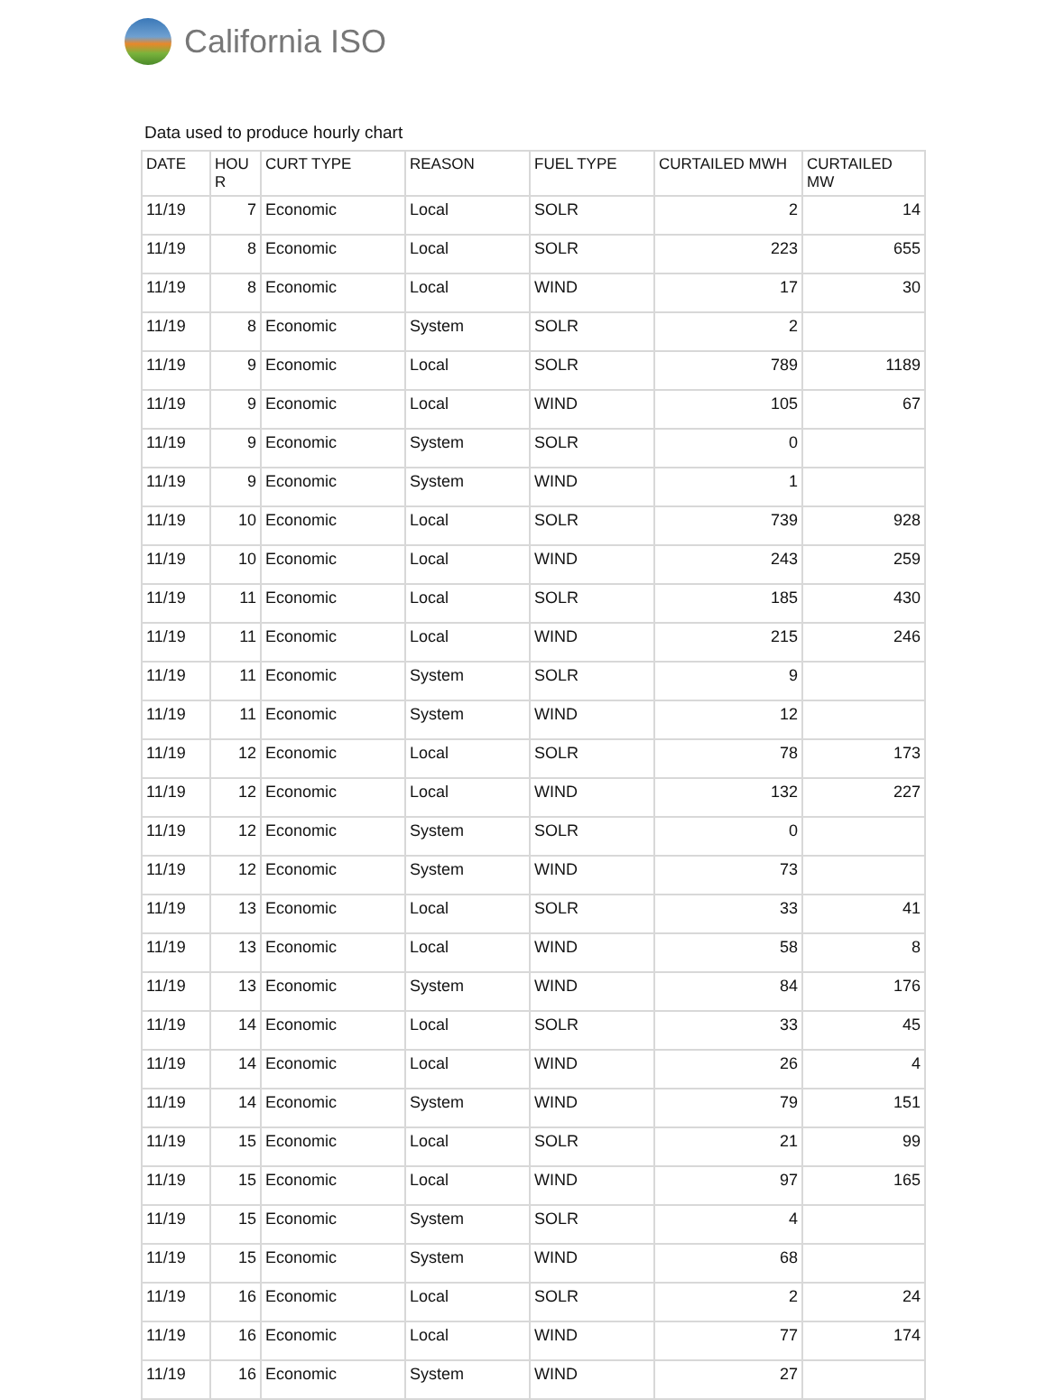California ISO
Data used to produce hourly chart
| DATE | HOU R | CURT TYPE | REASON | FUEL TYPE | CURTAILED MWH | CURTAILED MW |
| --- | --- | --- | --- | --- | --- | --- |
| 11/19 | 7 | Economic | Local | SOLR | 2 | 14 |
| 11/19 | 8 | Economic | Local | SOLR | 223 | 655 |
| 11/19 | 8 | Economic | Local | WIND | 17 | 30 |
| 11/19 | 8 | Economic | System | SOLR | 2 | |
| 11/19 | 9 | Economic | Local | SOLR | 789 | 1189 |
| 11/19 | 9 | Economic | Local | WIND | 105 | 67 |
| 11/19 | 9 | Economic | System | SOLR | 0 | |
| 11/19 | 9 | Economic | System | WIND | 1 | |
| 11/19 | 10 | Economic | Local | SOLR | 739 | 928 |
| 11/19 | 10 | Economic | Local | WIND | 243 | 259 |
| 11/19 | 11 | Economic | Local | SOLR | 185 | 430 |
| 11/19 | 11 | Economic | Local | WIND | 215 | 246 |
| 11/19 | 11 | Economic | System | SOLR | 9 | |
| 11/19 | 11 | Economic | System | WIND | 12 | |
| 11/19 | 12 | Economic | Local | SOLR | 78 | 173 |
| 11/19 | 12 | Economic | Local | WIND | 132 | 227 |
| 11/19 | 12 | Economic | System | SOLR | 0 | |
| 11/19 | 12 | Economic | System | WIND | 73 | |
| 11/19 | 13 | Economic | Local | SOLR | 33 | 41 |
| 11/19 | 13 | Economic | Local | WIND | 58 | 8 |
| 11/19 | 13 | Economic | System | WIND | 84 | 176 |
| 11/19 | 14 | Economic | Local | SOLR | 33 | 45 |
| 11/19 | 14 | Economic | Local | WIND | 26 | 4 |
| 11/19 | 14 | Economic | System | WIND | 79 | 151 |
| 11/19 | 15 | Economic | Local | SOLR | 21 | 99 |
| 11/19 | 15 | Economic | Local | WIND | 97 | 165 |
| 11/19 | 15 | Economic | System | SOLR | 4 | |
| 11/19 | 15 | Economic | System | WIND | 68 | |
| 11/19 | 16 | Economic | Local | SOLR | 2 | 24 |
| 11/19 | 16 | Economic | Local | WIND | 77 | 174 |
| 11/19 | 16 | Economic | System | WIND | 27 | |